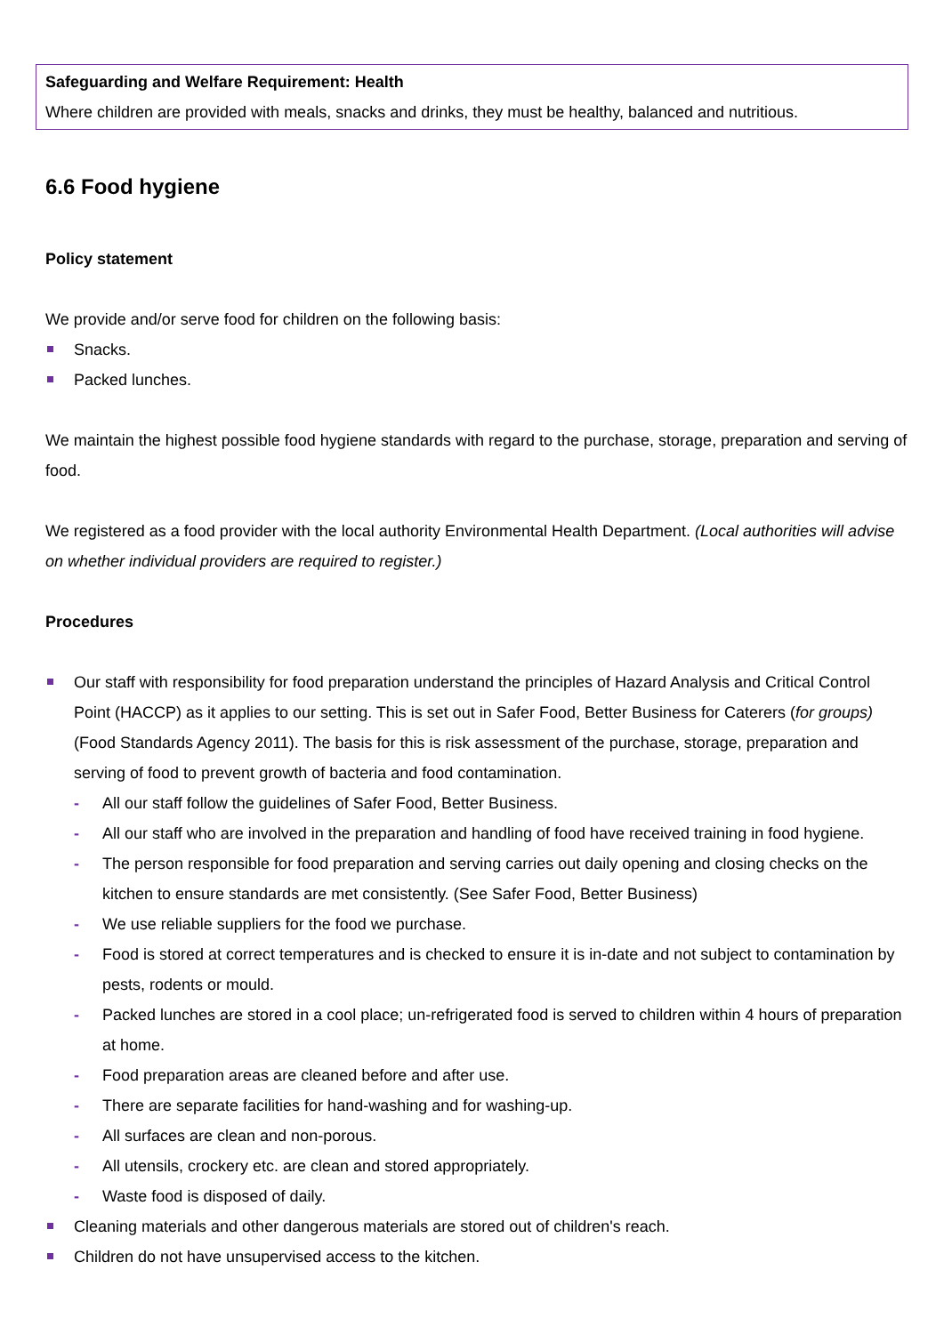Safeguarding and Welfare Requirement: Health
Where children are provided with meals, snacks and drinks, they must be healthy, balanced and nutritious.
6.6 Food hygiene
Policy statement
We provide and/or serve food for children on the following basis:
Snacks.
Packed lunches.
We maintain the highest possible food hygiene standards with regard to the purchase, storage, preparation and serving of food.
We registered as a food provider with the local authority Environmental Health Department. (Local authorities will advise on whether individual providers are required to register.)
Procedures
Our staff with responsibility for food preparation understand the principles of Hazard Analysis and Critical Control Point (HACCP) as it applies to our setting. This is set out in Safer Food, Better Business for Caterers (for groups) (Food Standards Agency 2011). The basis for this is risk assessment of the purchase, storage, preparation and serving of food to prevent growth of bacteria and food contamination.
All our staff follow the guidelines of Safer Food, Better Business.
All our staff who are involved in the preparation and handling of food have received training in food hygiene.
The person responsible for food preparation and serving carries out daily opening and closing checks on the kitchen to ensure standards are met consistently. (See Safer Food, Better Business)
We use reliable suppliers for the food we purchase.
Food is stored at correct temperatures and is checked to ensure it is in-date and not subject to contamination by pests, rodents or mould.
Packed lunches are stored in a cool place; un-refrigerated food is served to children within 4 hours of preparation at home.
Food preparation areas are cleaned before and after use.
There are separate facilities for hand-washing and for washing-up.
All surfaces are clean and non-porous.
All utensils, crockery etc. are clean and stored appropriately.
Waste food is disposed of daily.
Cleaning materials and other dangerous materials are stored out of children's reach.
Children do not have unsupervised access to the kitchen.